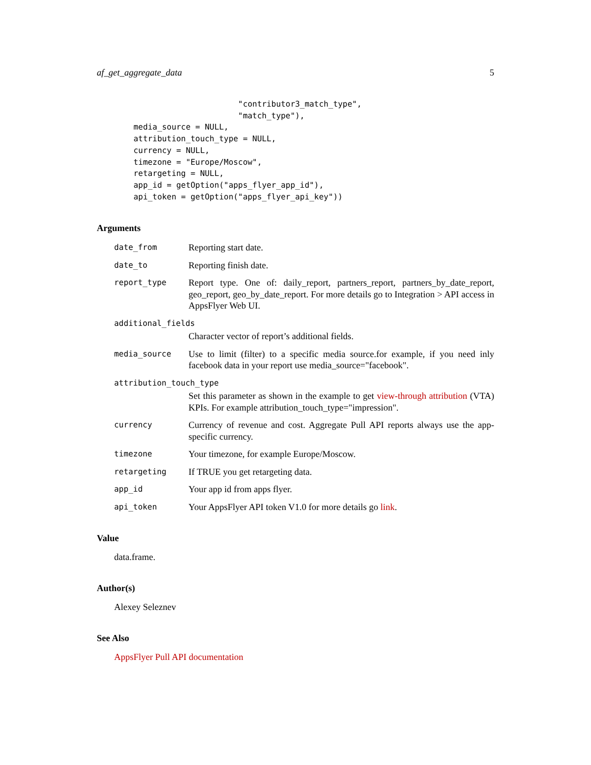af_get_aggregate_data 5
                      "contributor3_match_type",
                      "match_type"),
media_source = NULL,
attribution_touch_type = NULL,
currency = NULL,
timezone = "Europe/Moscow",
retargeting = NULL,
app_id = getOption("apps_flyer_app_id"),
api_token = getOption("apps_flyer_api_key"))
Arguments
date_from
Reporting start date.
date_to
Reporting finish date.
report_type
Report type. One of: daily_report, partners_report, partners_by_date_report, geo_report, geo_by_date_report. For more details go to Integration > API access in AppsFlyer Web UI.
additional_fields
Character vector of report’s additional fields.
media_source
Use to limit (filter) to a specific media source.for example, if you need inly facebook data in your report use media_source="facebook".
attribution_touch_type
Set this parameter as shown in the example to get view-through attribution (VTA) KPIs. For example attribution_touch_type="impression".
currency
Currency of revenue and cost. Aggregate Pull API reports always use the app-specific currency.
timezone
Your timezone, for example Europe/Moscow.
retargeting
If TRUE you get retargeting data.
app_id
Your app id from apps flyer.
api_token
Your AppsFlyer API token V1.0 for more details go link.
Value
data.frame.
Author(s)
Alexey Seleznev
See Also
AppsFlyer Pull API documentation